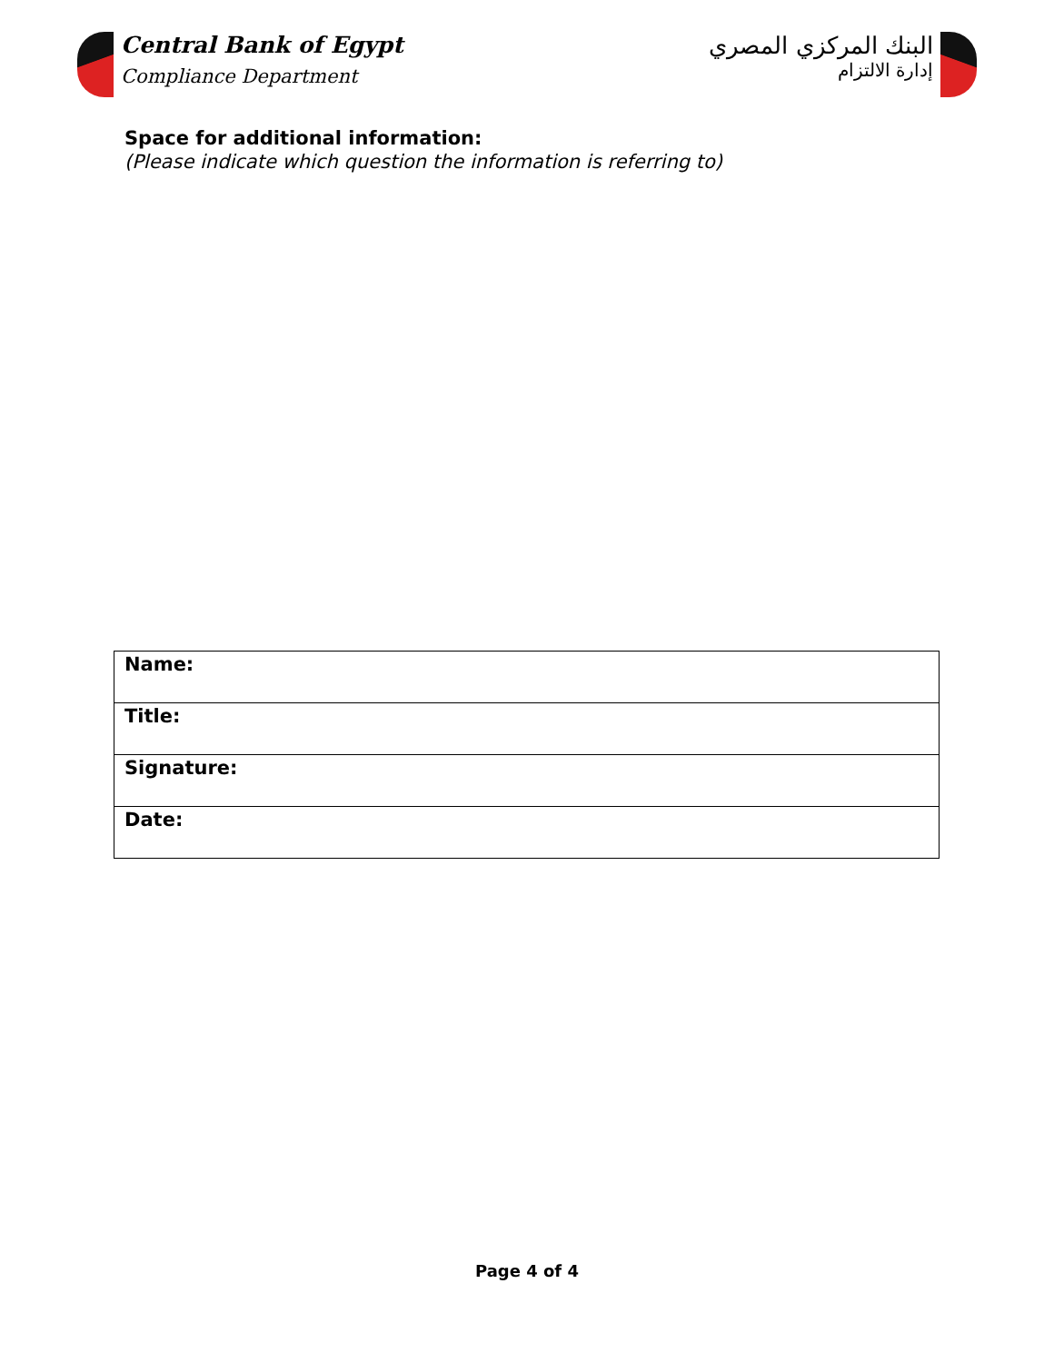Central Bank of Egypt
Compliance Department
البنك المركزي المصري
إدارة الالتزام
Space for additional information:
(Please indicate which question the information is referring to)
| Name: | |
| Title: | |
| Signature: | |
| Date: | |
Page 4 of 4